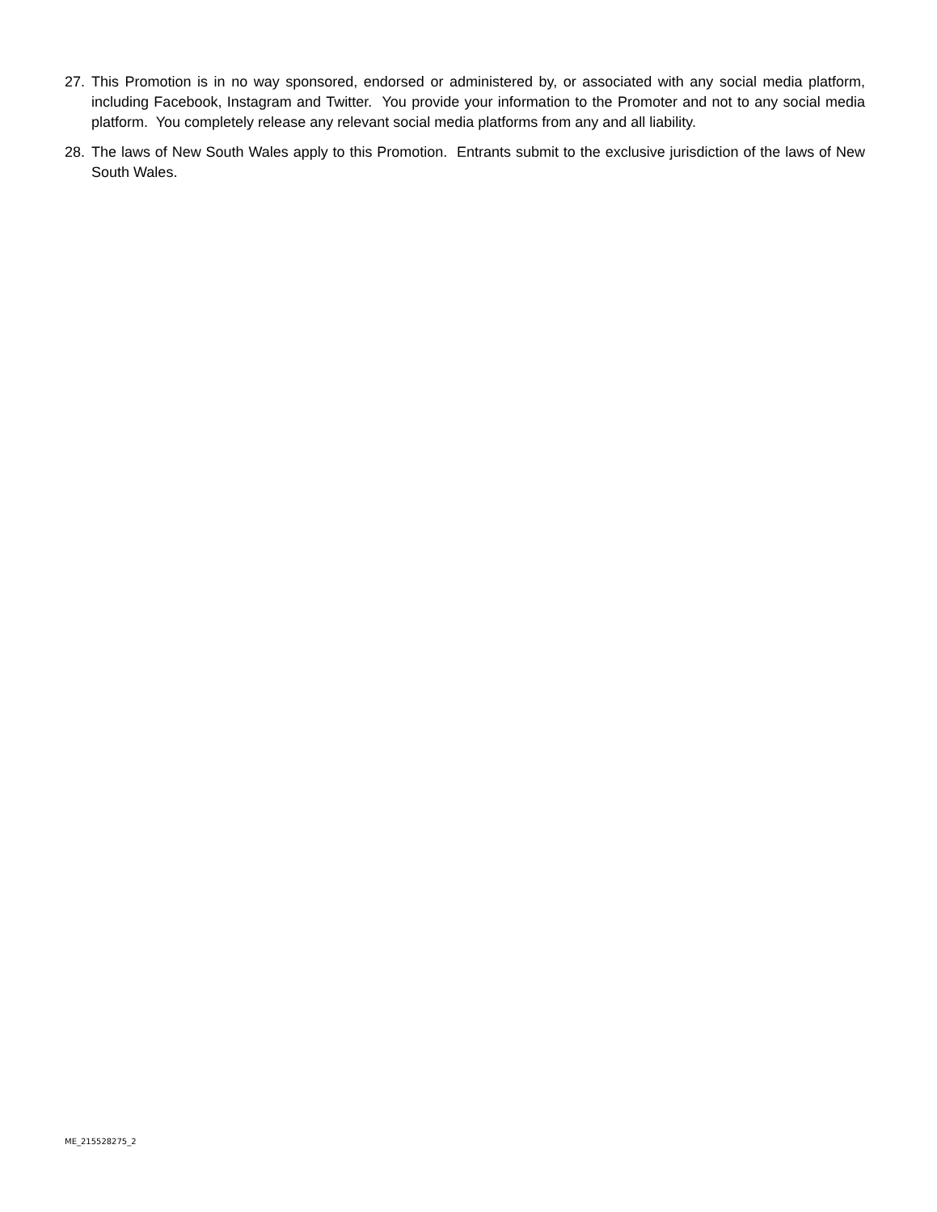27. This Promotion is in no way sponsored, endorsed or administered by, or associated with any social media platform, including Facebook, Instagram and Twitter. You provide your information to the Promoter and not to any social media platform. You completely release any relevant social media platforms from any and all liability.
28. The laws of New South Wales apply to this Promotion. Entrants submit to the exclusive jurisdiction of the laws of New South Wales.
ME_215528275_2